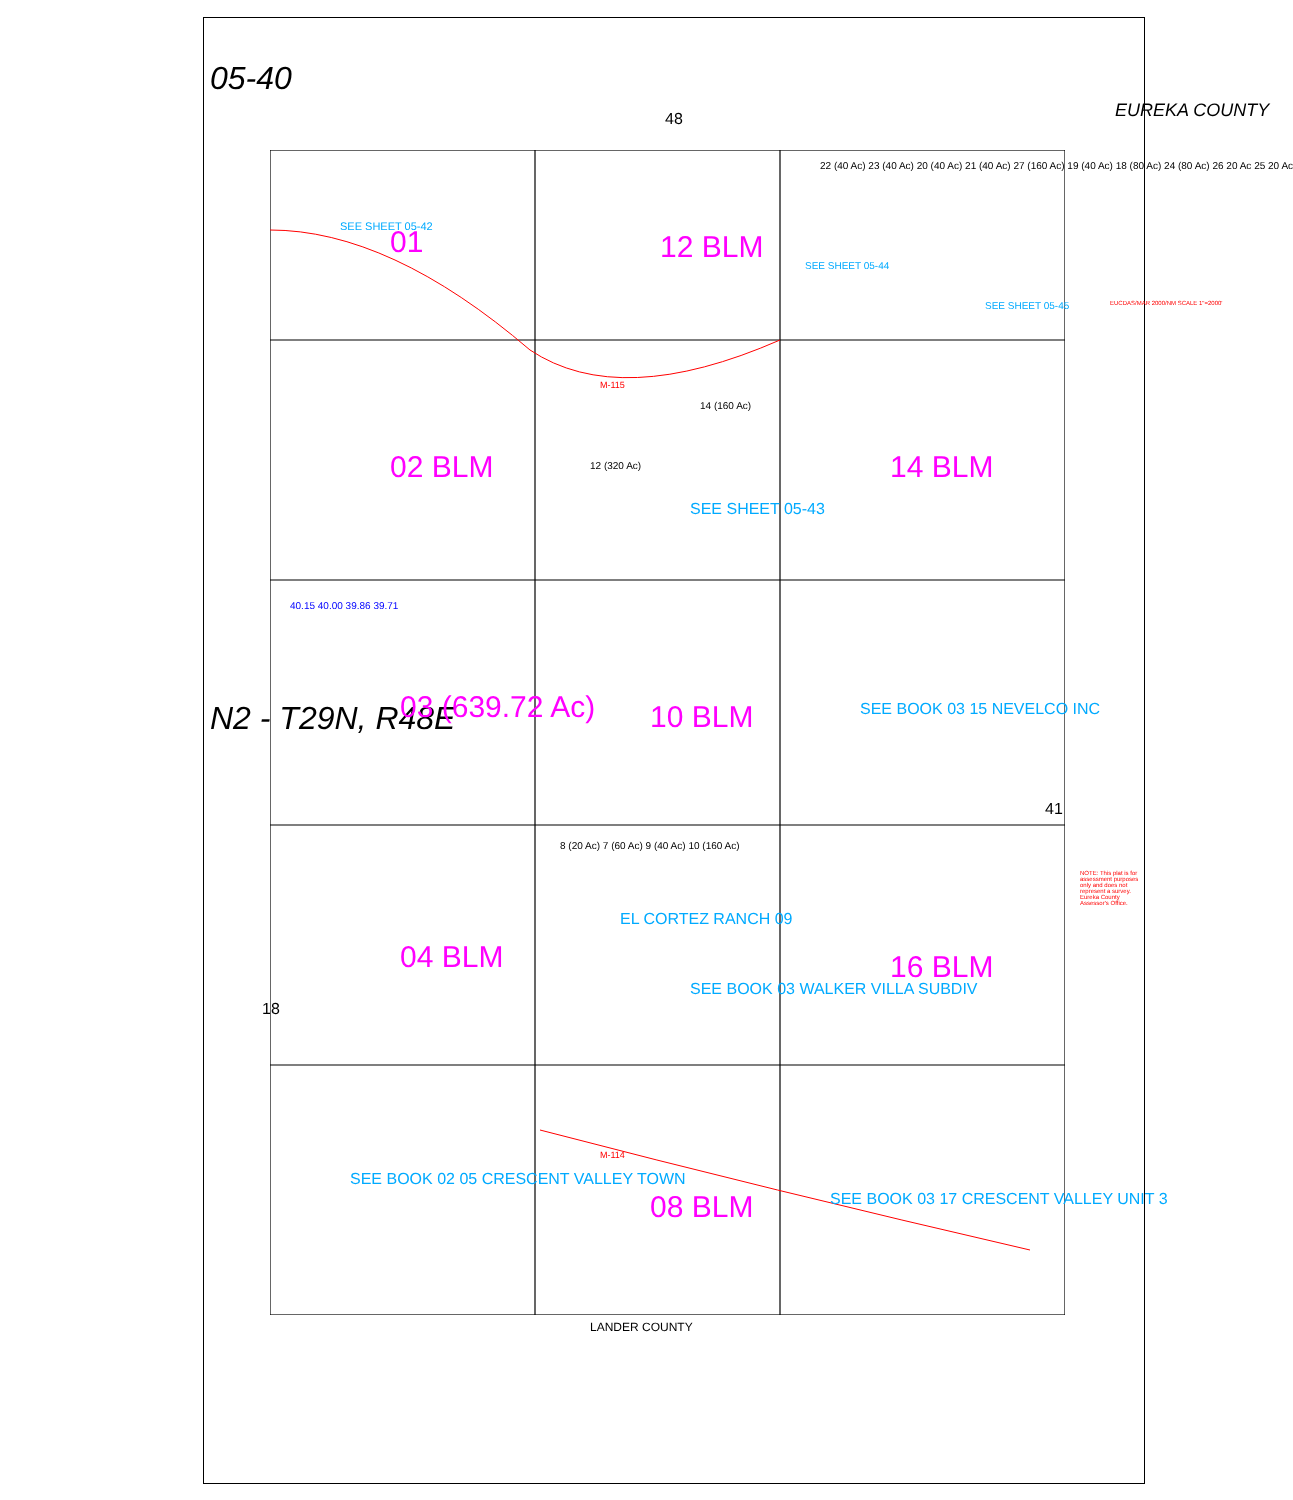05-40
N2 - T29N, R48E
EUREKA COUNTY
48
41
18
01 12 BLM
02 BLM 12 (320 Ac)
14 (160 Ac)
14 BLM
SEE SHEET 05-43
03 (639.72 Ac)
40.15 40.00 39.86 39.71
10 BLM SEE BOOK 03 15 NEVELCO INC
04 BLM
8 (20 Ac) 7 (60 Ac) 9 (40 Ac) 10 (160 Ac)
EL CORTEZ RANCH 09
SEE BOOK 03 WALKER VILLA SUBDIV
16 BLM
SEE BOOK 02 05 CRESCENT VALLEY TOWN
08 BLM SEE BOOK 03 17 CRESCENT VALLEY UNIT 3
22 (40 Ac) 23 (40 Ac) 20 (40 Ac) 21 (40 Ac) 27 (160 Ac) 19 (40 Ac) 18 (80 Ac) 24 (80 Ac) 26 20 Ac 25 20 Ac
SEE SHEET 05-42
SEE SHEET 05-44
SEE SHEET 05-45
M-115
M-114
LANDER COUNTY
NOTE: This plat is for assessment purposes only and does not represent a survey. Eureka County Assessor's Office.
EUCDAS/MAR 2000/NM SCALE 1"=2000'